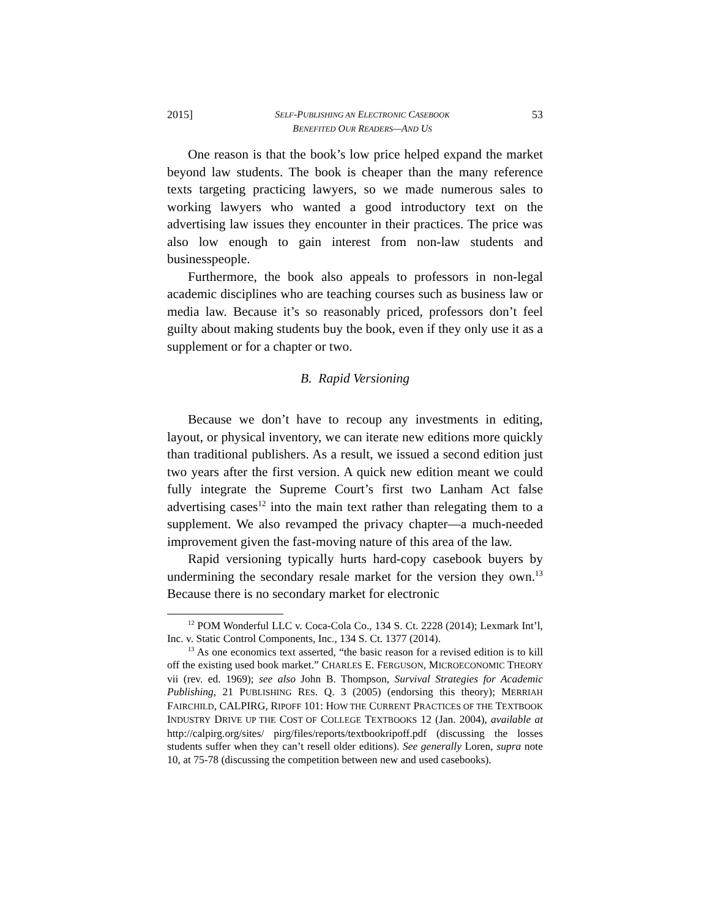2015] SELF-PUBLISHING AN ELECTRONIC CASEBOOK
BENEFITED OUR READERS—AND US 53
One reason is that the book’s low price helped expand the market beyond law students. The book is cheaper than the many reference texts targeting practicing lawyers, so we made numerous sales to working lawyers who wanted a good introductory text on the advertising law issues they encounter in their practices. The price was also low enough to gain interest from non-law students and businesspeople.
Furthermore, the book also appeals to professors in non-legal academic disciplines who are teaching courses such as business law or media law. Because it’s so reasonably priced, professors don’t feel guilty about making students buy the book, even if they only use it as a supplement or for a chapter or two.
B. Rapid Versioning
Because we don’t have to recoup any investments in editing, layout, or physical inventory, we can iterate new editions more quickly than traditional publishers. As a result, we issued a second edition just two years after the first version. A quick new edition meant we could fully integrate the Supreme Court’s first two Lanham Act false advertising cases<sup>12</sup> into the main text rather than relegating them to a supplement. We also revamped the privacy chapter—a much-needed improvement given the fast-moving nature of this area of the law.
Rapid versioning typically hurts hard-copy casebook buyers by undermining the secondary resale market for the version they own.<sup>13</sup> Because there is no secondary market for electronic
<sup>12</sup> POM Wonderful LLC v. Coca-Cola Co., 134 S. Ct. 2228 (2014); Lexmark Int’l, Inc. v. Static Control Components, Inc., 134 S. Ct. 1377 (2014).
<sup>13</sup> As one economics text asserted, “the basic reason for a revised edition is to kill off the existing used book market.” CHARLES E. FERGUSON, MICROECONOMIC THEORY vii (rev. ed. 1969); see also John B. Thompson, Survival Strategies for Academic Publishing, 21 PUBLISHING RES. Q. 3 (2005) (endorsing this theory); MERRIAH FAIRCHILD, CALPIRG, RIPOFF 101: HOW THE CURRENT PRACTICES OF THE TEXTBOOK INDUSTRY DRIVE UP THE COST OF COLLEGE TEXTBOOKS 12 (Jan. 2004), available at http://calpirg.org/sites/ pirg/files/reports/textbookripoff.pdf (discussing the losses students suffer when they can’t resell older editions). See generally Loren, supra note 10, at 75-78 (discussing the competition between new and used casebooks).